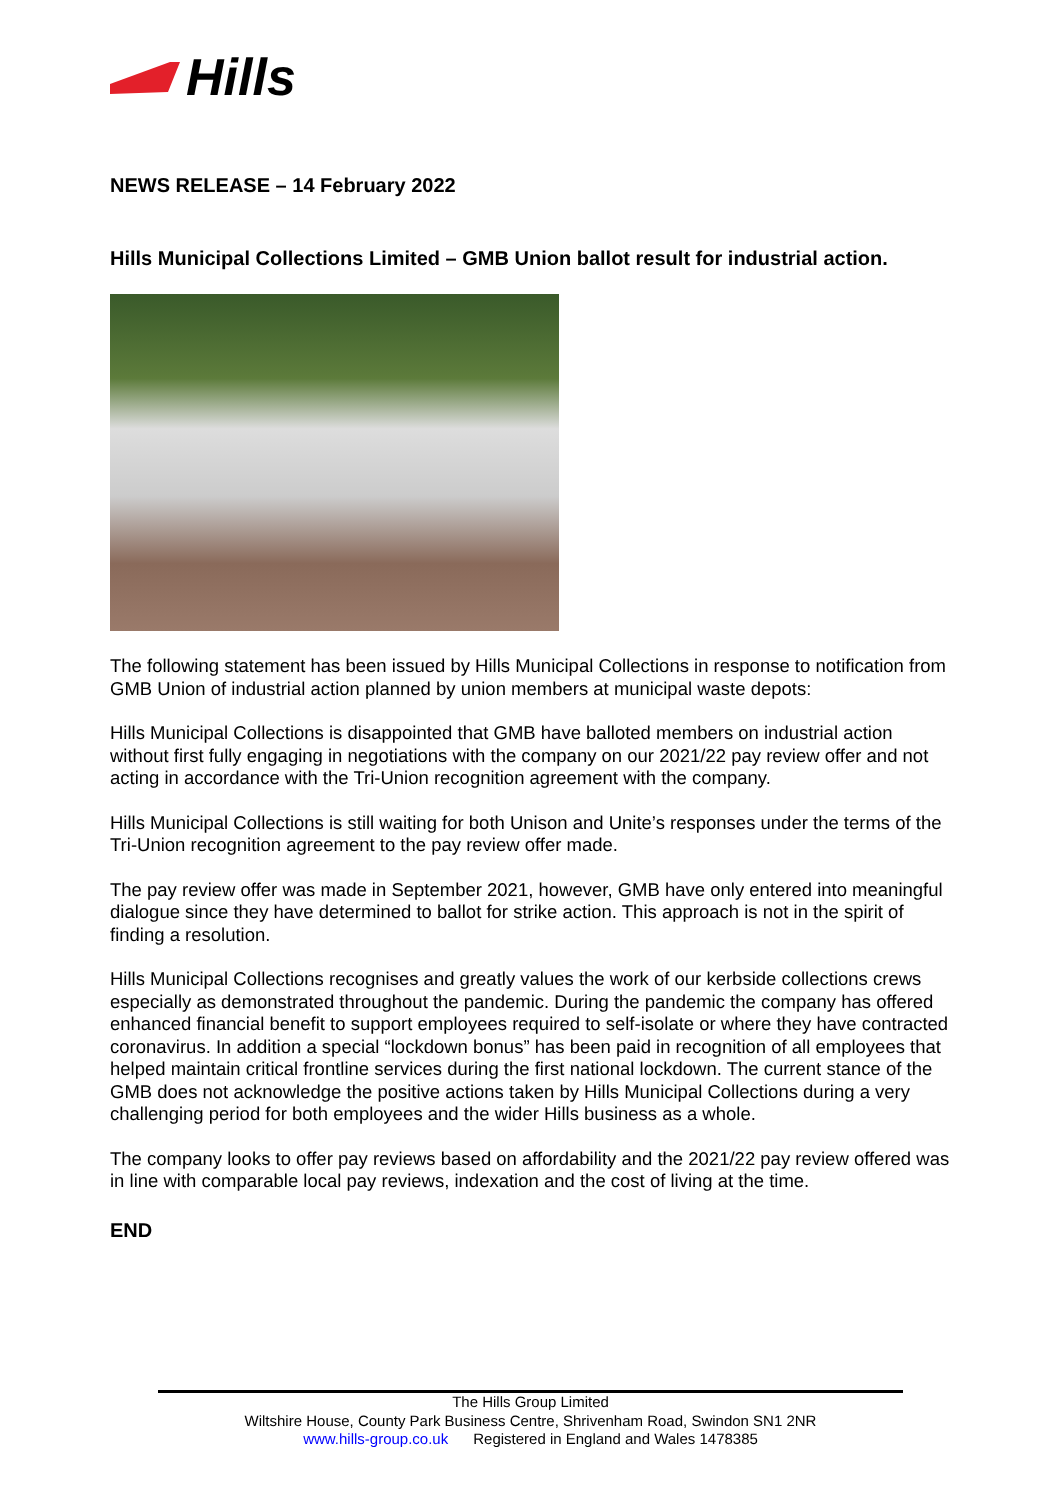Hills
NEWS RELEASE – 14 February 2022
Hills Municipal Collections Limited – GMB Union ballot result for industrial action.
The following statement has been issued by Hills Municipal Collections in response to notification from GMB Union of industrial action planned by union members at municipal waste depots:
Hills Municipal Collections is disappointed that GMB have balloted members on industrial action without first fully engaging in negotiations with the company on our 2021/22 pay review offer and not acting in accordance with the Tri-Union recognition agreement with the company.
Hills Municipal Collections is still waiting for both Unison and Unite’s responses under the terms of the Tri-Union recognition agreement to the pay review offer made.
The pay review offer was made in September 2021, however, GMB have only entered into meaningful dialogue since they have determined to ballot for strike action. This approach is not in the spirit of finding a resolution.
Hills Municipal Collections recognises and greatly values the work of our kerbside collections crews especially as demonstrated throughout the pandemic. During the pandemic the company has offered enhanced financial benefit to support employees required to self-isolate or where they have contracted coronavirus. In addition a special “lockdown bonus” has been paid in recognition of all employees that helped maintain critical frontline services during the first national lockdown. The current stance of the GMB does not acknowledge the positive actions taken by Hills Municipal Collections during a very challenging period for both employees and the wider Hills business as a whole.
The company looks to offer pay reviews based on affordability and the 2021/22 pay review offered was in line with comparable local pay reviews, indexation and the cost of living at the time.
END
The Hills Group Limited
Wiltshire House, County Park Business Centre, Shrivenham Road, Swindon SN1 2NR
www.hills-group.co.uk Registered in England and Wales 1478385